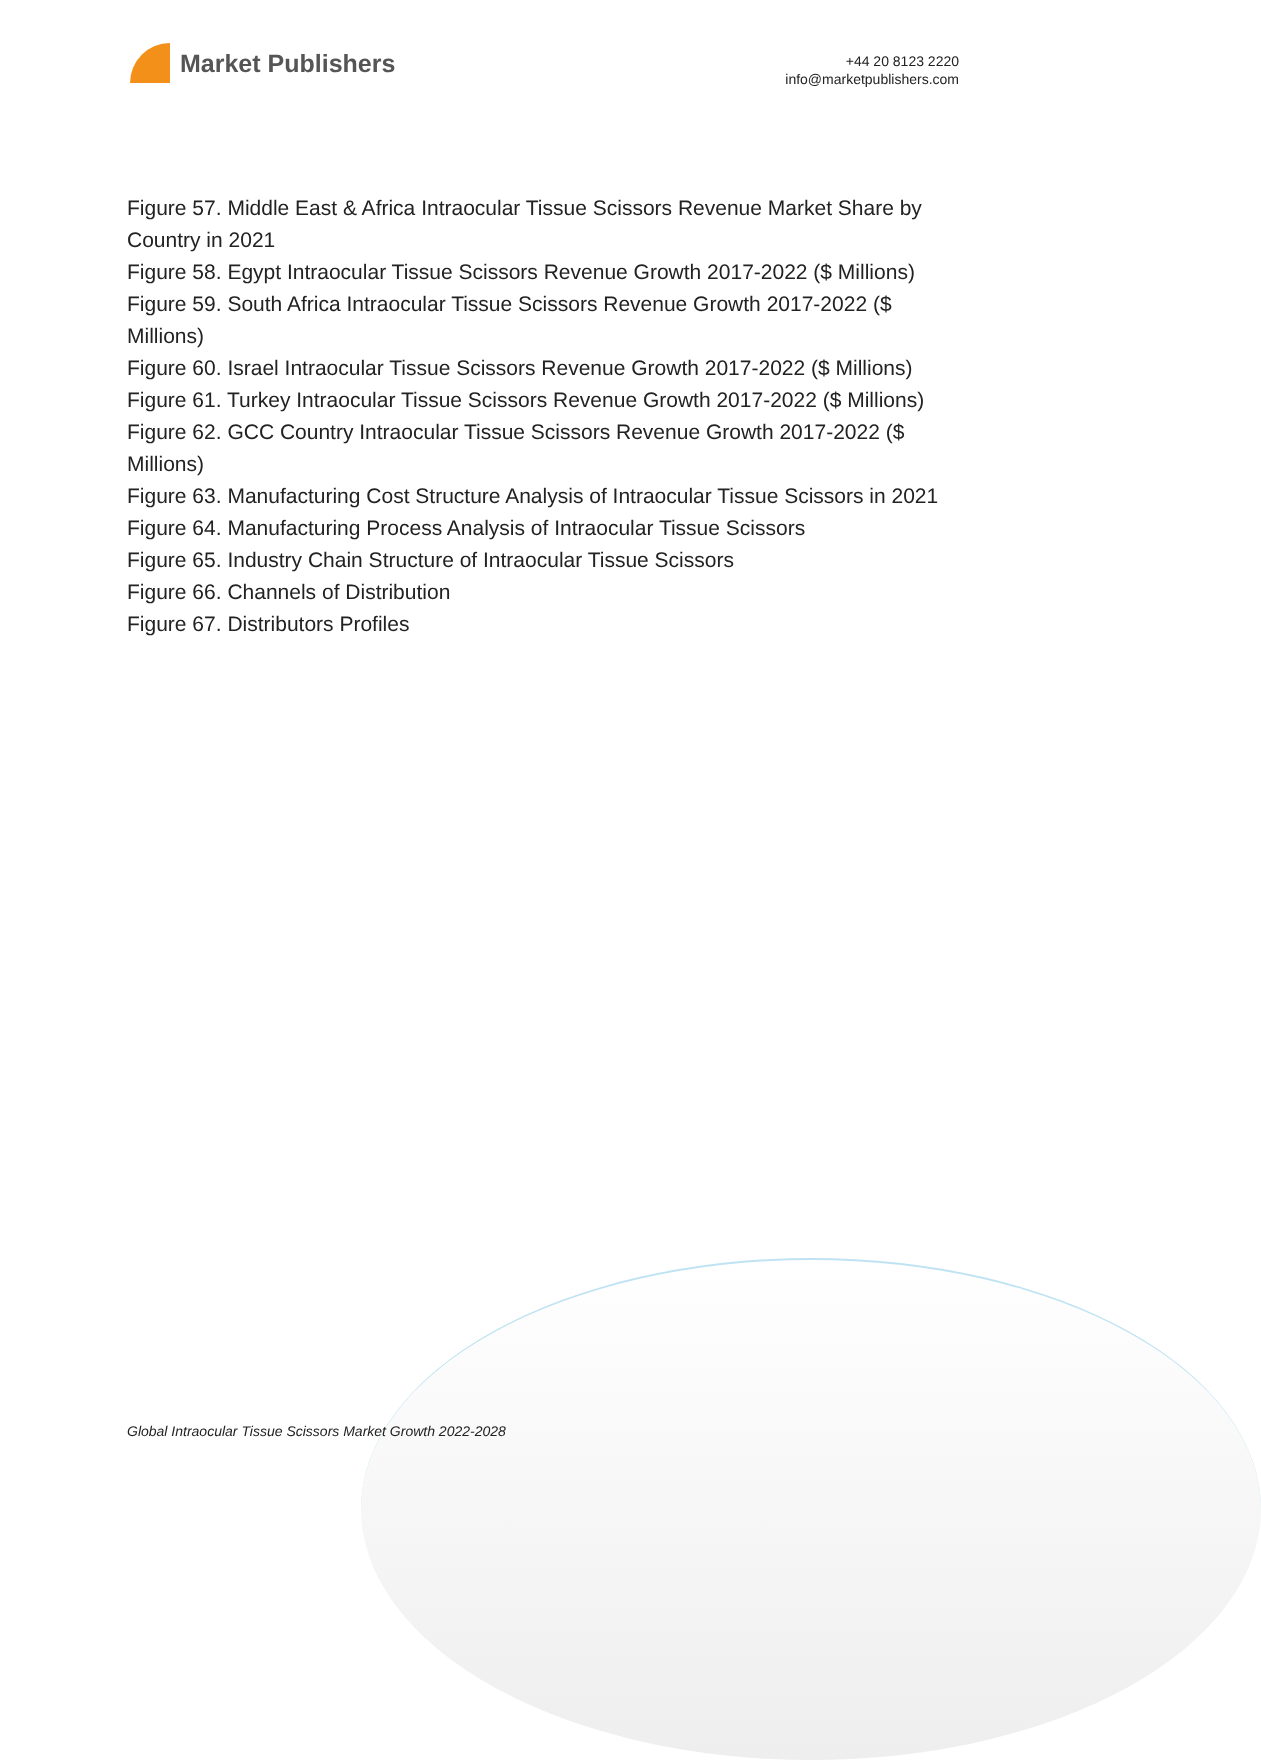Market Publishers
+44 20 8123 2220
info@marketpublishers.com
Figure 57. Middle East & Africa Intraocular Tissue Scissors Revenue Market Share by Country in 2021
Figure 58. Egypt Intraocular Tissue Scissors Revenue Growth 2017-2022 ($ Millions)
Figure 59. South Africa Intraocular Tissue Scissors Revenue Growth 2017-2022 ($ Millions)
Figure 60. Israel Intraocular Tissue Scissors Revenue Growth 2017-2022 ($ Millions)
Figure 61. Turkey Intraocular Tissue Scissors Revenue Growth 2017-2022 ($ Millions)
Figure 62. GCC Country Intraocular Tissue Scissors Revenue Growth 2017-2022 ($ Millions)
Figure 63. Manufacturing Cost Structure Analysis of Intraocular Tissue Scissors in 2021
Figure 64. Manufacturing Process Analysis of Intraocular Tissue Scissors
Figure 65. Industry Chain Structure of Intraocular Tissue Scissors
Figure 66. Channels of Distribution
Figure 67. Distributors Profiles
Global Intraocular Tissue Scissors Market Growth 2022-2028